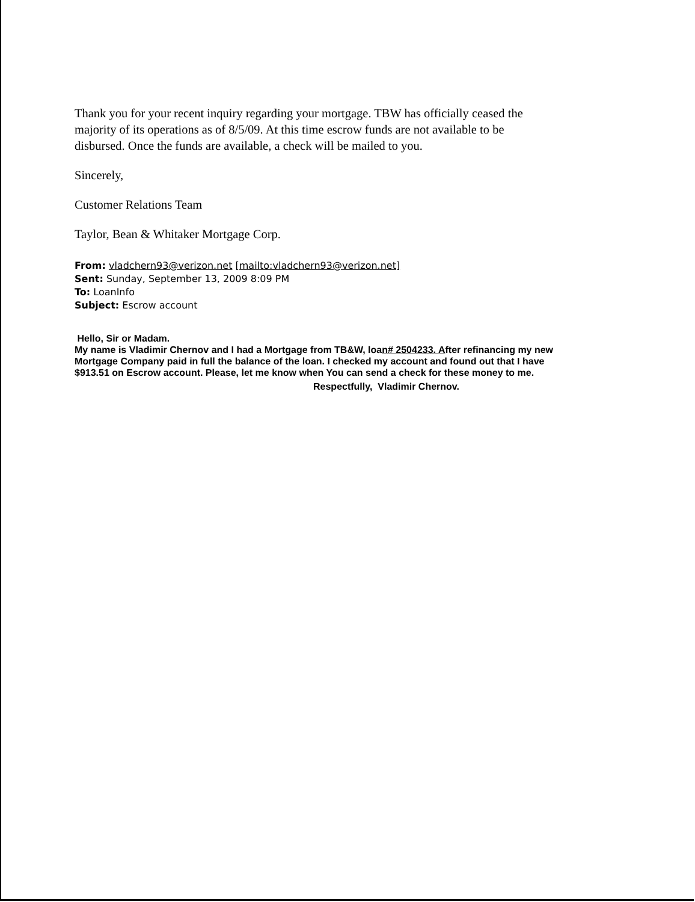Thank you for your recent inquiry regarding your mortgage. TBW has officially ceased the majority of its operations as of 8/5/09. At this time escrow funds are not available to be disbursed. Once the funds are available, a check will be mailed to you.
Sincerely,
Customer Relations Team
Taylor, Bean & Whitaker Mortgage Corp.
From: vladchern93@verizon.net [mailto:vladchern93@verizon.net]
Sent: Sunday, September 13, 2009 8:09 PM
To: LoanInfo
Subject: Escrow account
Hello, Sir or Madam.
My name is Vladimir Chernov and I had a Mortgage from TB&W, loan# 2504233. After refinancing my new Mortgage Company paid in full the balance of the loan. I checked my account and found out that I have $913.51 on Escrow account. Please, let me know when You can send a check for these money to me.
Respectfully, Vladimir Chernov.